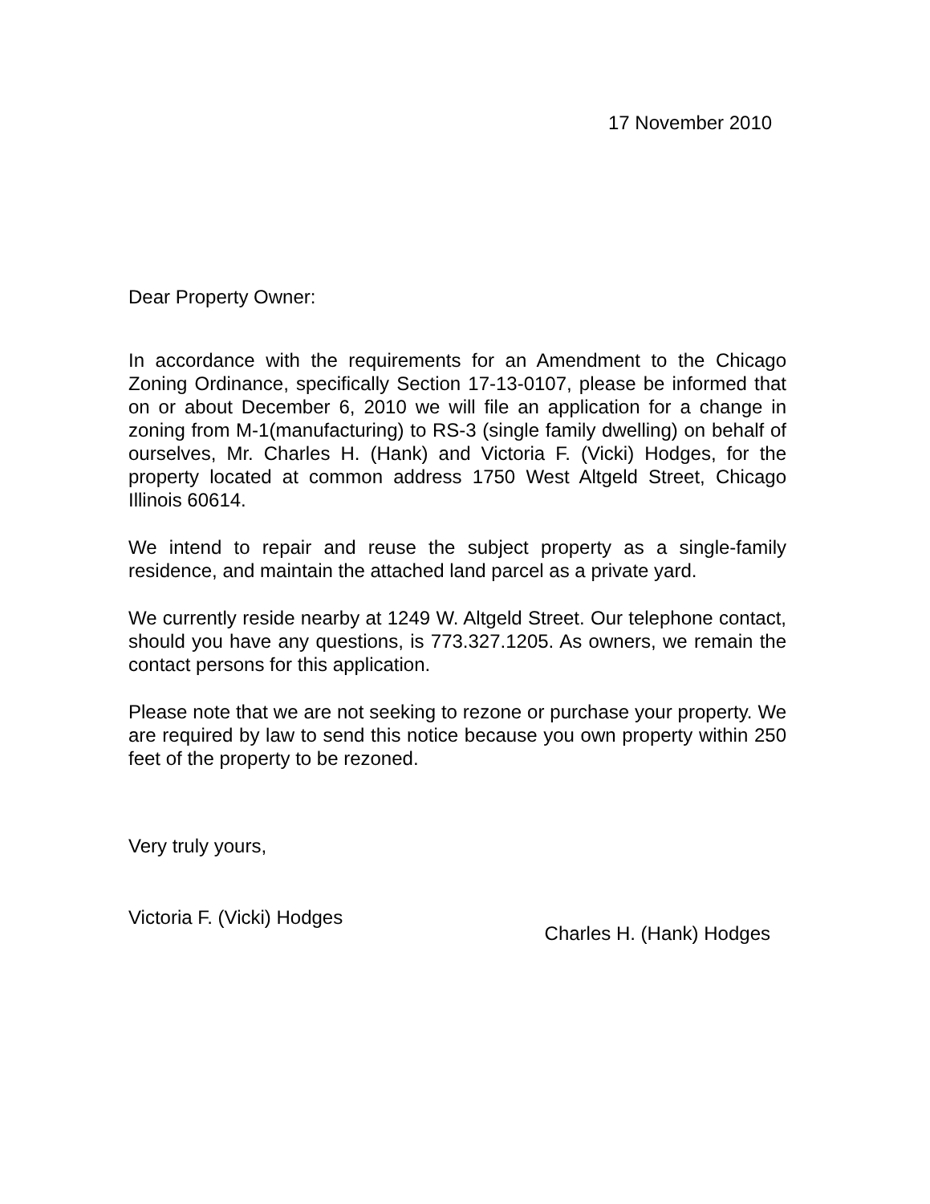17 November 2010
Dear Property Owner:
In accordance with the requirements for an Amendment to the Chicago Zoning Ordinance, specifically Section 17-13-0107, please be informed that on or about December 6, 2010 we will file an application for a change in zoning from M-1(manufacturing) to RS-3 (single family dwelling) on behalf of ourselves, Mr. Charles H. (Hank) and Victoria F. (Vicki) Hodges, for the property located at common address 1750 West Altgeld Street, Chicago Illinois 60614.
We intend to repair and reuse the subject property as a single-family residence, and maintain the attached land parcel as a private yard.
We currently reside nearby at 1249 W. Altgeld Street. Our telephone contact, should you have any questions, is 773.327.1205. As owners, we remain the contact persons for this application.
Please note that we are not seeking to rezone or purchase your property. We are required by law to send this notice because you own property within 250 feet of the property to be rezoned.
Very truly yours,
Victoria F. (Vicki) Hodges
Charles H. (Hank) Hodges